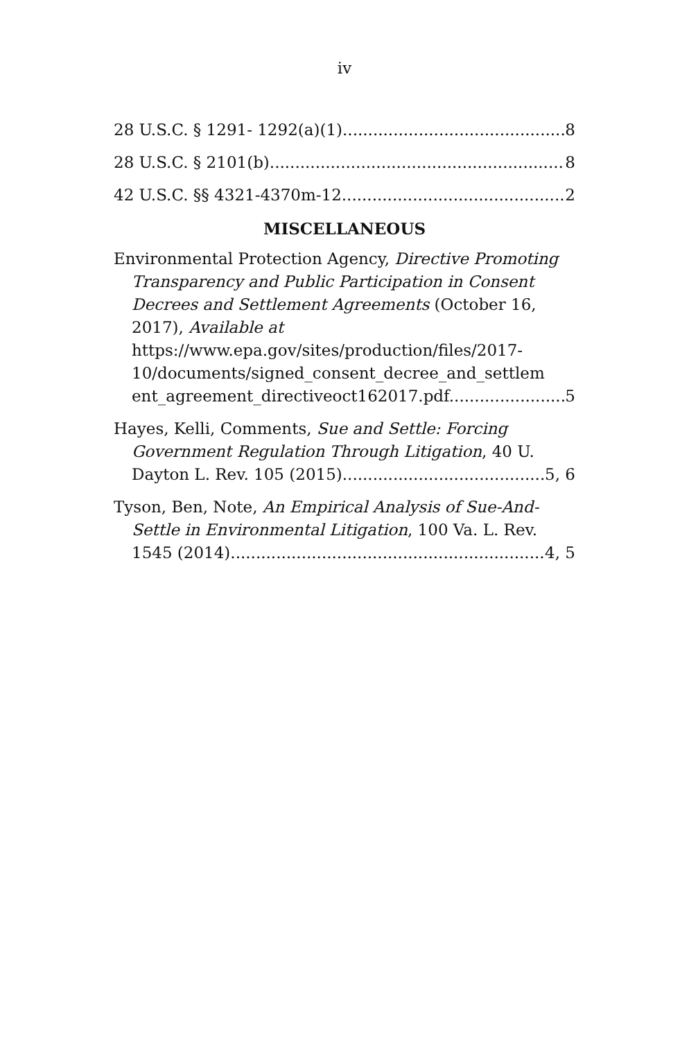iv
28 U.S.C. § 1291- 1292(a)(1) 8
28 U.S.C. § 2101(b) 8
42 U.S.C. §§ 4321-4370m-12 2
MISCELLANEOUS
Environmental Protection Agency, Directive Promoting Transparency and Public Participation in Consent Decrees and Settlement Agreements (October 16, 2017), Available at https://www.epa.gov/sites/production/files/2017-10/documents/signed_consent_decree_and_settlem
ent_agreement_directiveoct162017.pdf. 5
Hayes, Kelli, Comments, Sue and Settle: Forcing Government Regulation Through Litigation, 40 U.
Dayton L. Rev. 105 (2015) 5, 6
Tyson, Ben, Note, An Empirical Analysis of Sue-And-Settle in Environmental Litigation, 100 Va. L. Rev.
1545 (2014) 4, 5